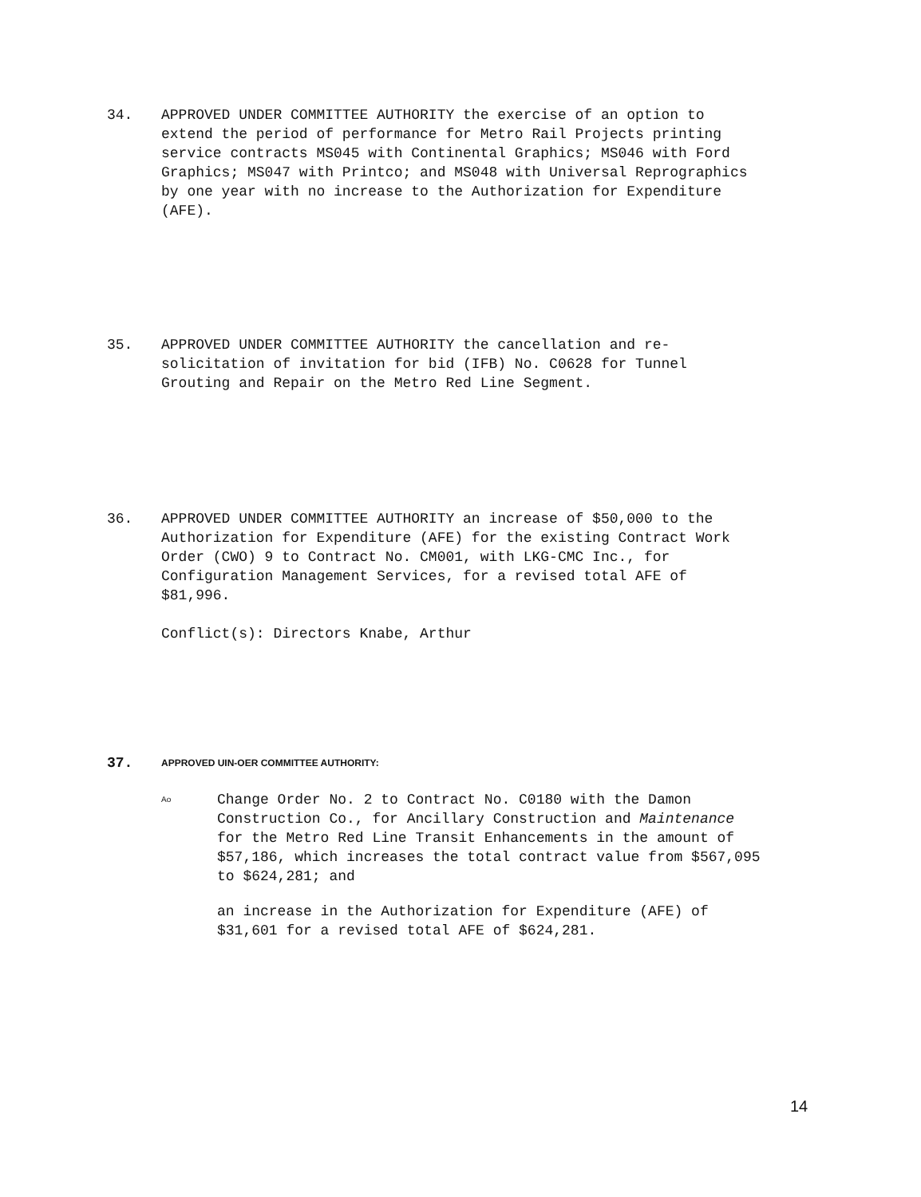34. APPROVED UNDER COMMITTEE AUTHORITY the exercise of an option to extend the period of performance for Metro Rail Projects printing service contracts MS045 with Continental Graphics; MS046 with Ford Graphics; MS047 with Printco; and MS048 with Universal Reprographics by one year with no increase to the Authorization for Expenditure (AFE).
35. APPROVED UNDER COMMITTEE AUTHORITY the cancellation and re-solicitation of invitation for bid (IFB) No. C0628 for Tunnel Grouting and Repair on the Metro Red Line Segment.
36. APPROVED UNDER COMMITTEE AUTHORITY an increase of $50,000 to the Authorization for Expenditure (AFE) for the existing Contract Work Order (CWO) 9 to Contract No. CM001, with LKG-CMC Inc., for Configuration Management Services, for a revised total AFE of $81,996.
Conflict(s): Directors Knabe, Arthur
37.
APPROVED UIN-OER COMMITTEE AUTHORITY:
Ao
Change Order No. 2 to Contract No. C0180 with the Damon Construction Co., for Ancillary Construction and Maintenance for the Metro Red Line Transit Enhancements in the amount of $57,186, which increases the total contract value from $567,095 to $624,281; and
an increase in the Authorization for Expenditure (AFE) of $31,601 for a revised total AFE of $624,281.
14